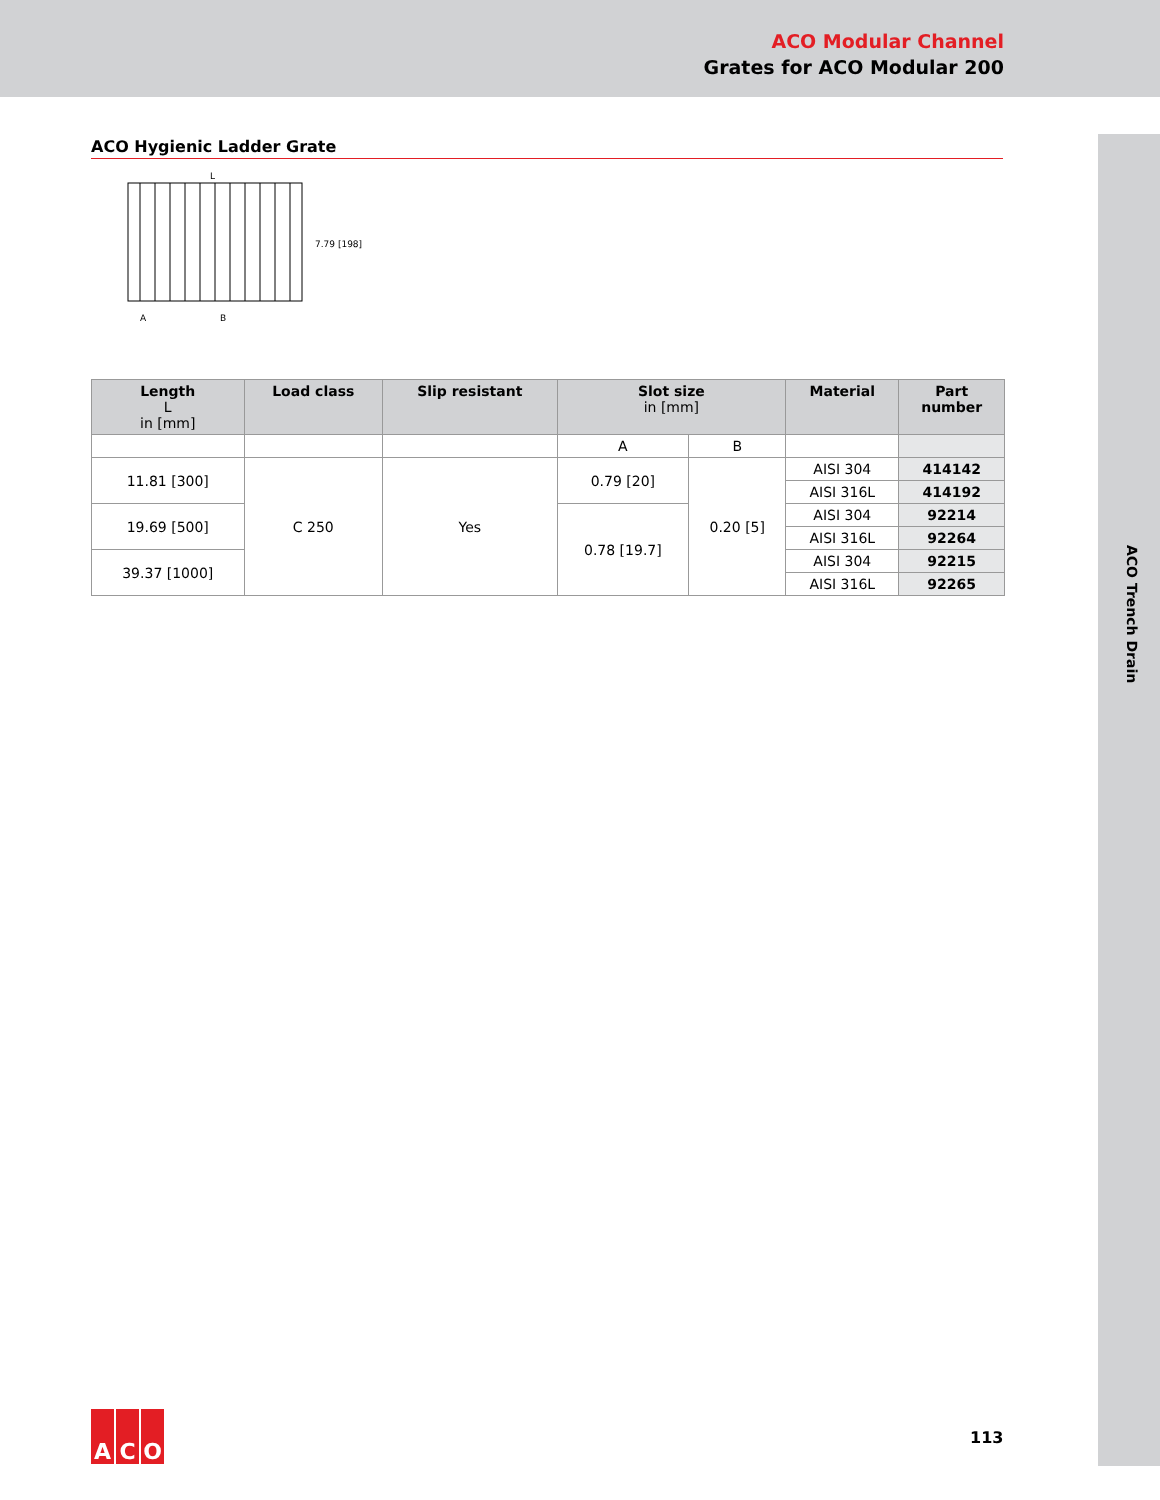ACO Modular Channel
Grates for ACO Modular 200
ACO Trench Drain
ACO Hygienic Ladder Grate
L
7.79 [198]
A
B
| Length L in [mm] | Load class | Slip resistant | Slot size in [mm] | | Material | Part number |
| --- | --- | --- | --- | --- | --- | --- |
| | | | A | B | | |
| 11.81 [300] | C 250 | Yes | 0.79 [20] | 0.20 [5] | AISI 304 | 414142 |
| | | | | | AISI 316L | 414192 |
| 19.69 [500] | | | 0.78 [19.7] | | AISI 304 | 92214 |
| | | | | | AISI 316L | 92264 |
| 39.37 [1000] | | | | | AISI 304 | 92215 |
| | | | | | AISI 316L | 92265 |
A C O
113